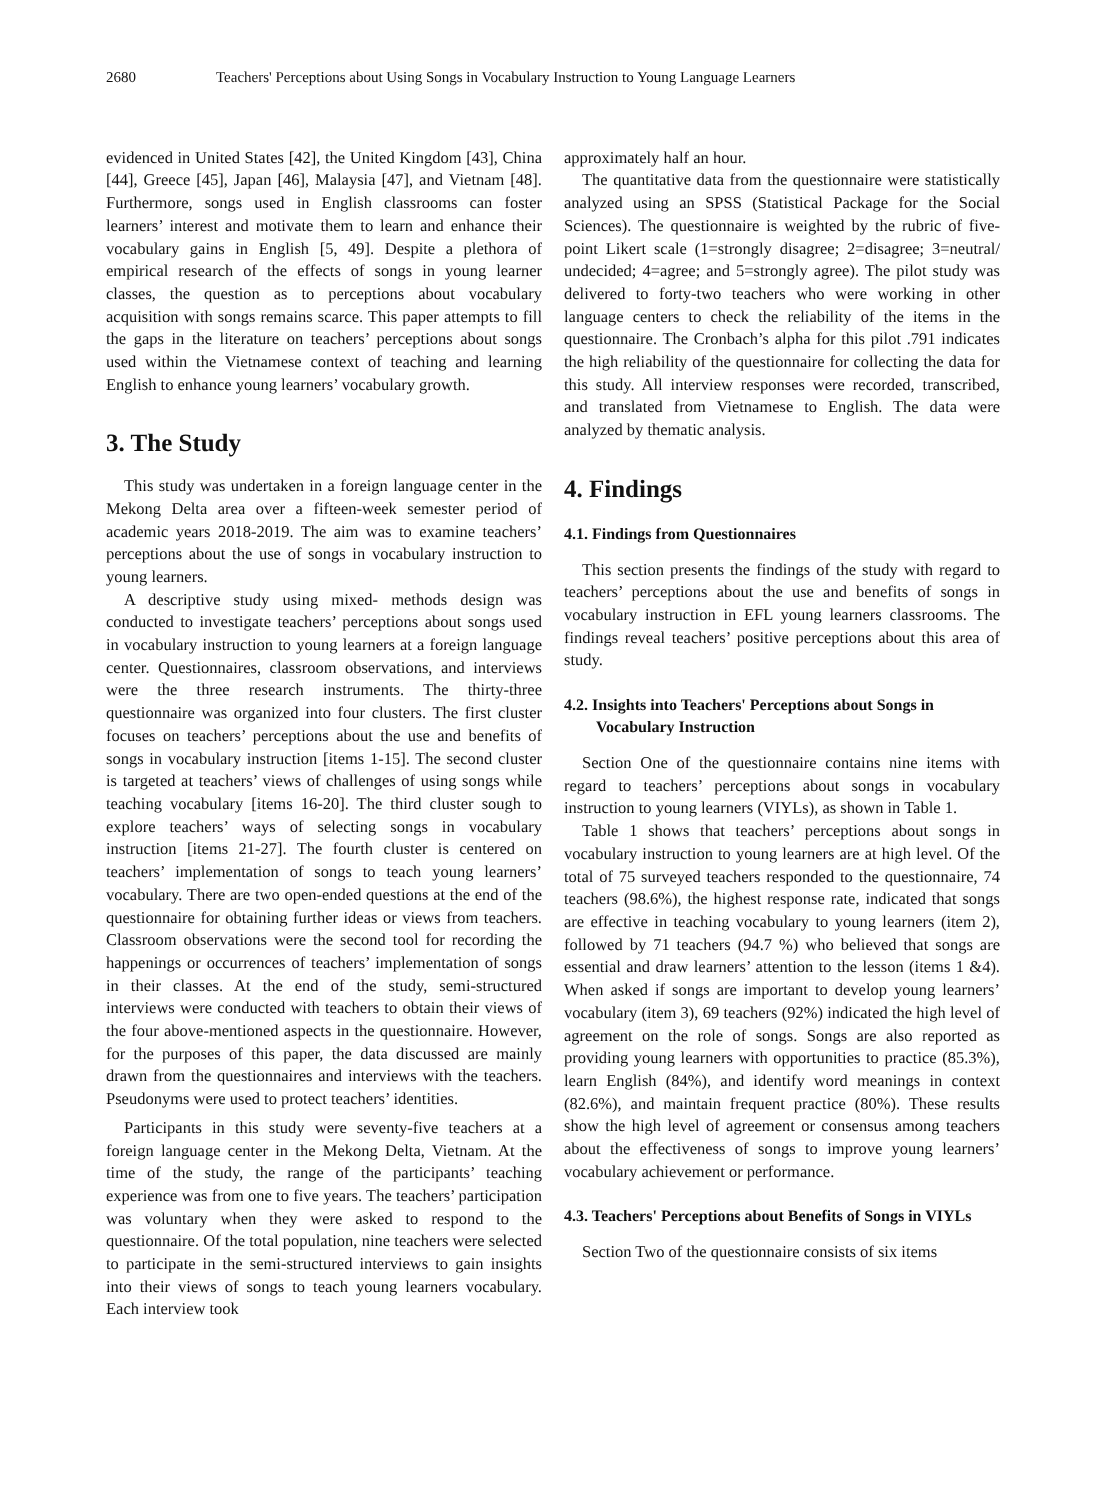2680 Teachers' Perceptions about Using Songs in Vocabulary Instruction to Young Language Learners
evidenced in United States [42], the United Kingdom [43], China [44], Greece [45], Japan [46], Malaysia [47], and Vietnam [48]. Furthermore, songs used in English classrooms can foster learners’ interest and motivate them to learn and enhance their vocabulary gains in English [5, 49]. Despite a plethora of empirical research of the effects of songs in young learner classes, the question as to perceptions about vocabulary acquisition with songs remains scarce. This paper attempts to fill the gaps in the literature on teachers’ perceptions about songs used within the Vietnamese context of teaching and learning English to enhance young learners’ vocabulary growth.
3. The Study
This study was undertaken in a foreign language center in the Mekong Delta area over a fifteen-week semester period of academic years 2018-2019. The aim was to examine teachers’ perceptions about the use of songs in vocabulary instruction to young learners.
A descriptive study using mixed- methods design was conducted to investigate teachers’ perceptions about songs used in vocabulary instruction to young learners at a foreign language center. Questionnaires, classroom observations, and interviews were the three research instruments. The thirty-three questionnaire was organized into four clusters. The first cluster focuses on teachers’ perceptions about the use and benefits of songs in vocabulary instruction [items 1-15]. The second cluster is targeted at teachers’ views of challenges of using songs while teaching vocabulary [items 16-20]. The third cluster sough to explore teachers’ ways of selecting songs in vocabulary instruction [items 21-27]. The fourth cluster is centered on teachers’ implementation of songs to teach young learners’ vocabulary. There are two open-ended questions at the end of the questionnaire for obtaining further ideas or views from teachers. Classroom observations were the second tool for recording the happenings or occurrences of teachers’ implementation of songs in their classes. At the end of the study, semi-structured interviews were conducted with teachers to obtain their views of the four above-mentioned aspects in the questionnaire. However, for the purposes of this paper, the data discussed are mainly drawn from the questionnaires and interviews with the teachers. Pseudonyms were used to protect teachers’ identities.
Participants in this study were seventy-five teachers at a foreign language center in the Mekong Delta, Vietnam. At the time of the study, the range of the participants’ teaching experience was from one to five years. The teachers’ participation was voluntary when they were asked to respond to the questionnaire. Of the total population, nine teachers were selected to participate in the semi-structured interviews to gain insights into their views of songs to teach young learners vocabulary. Each interview took
approximately half an hour.
The quantitative data from the questionnaire were statistically analyzed using an SPSS (Statistical Package for the Social Sciences). The questionnaire is weighted by the rubric of five-point Likert scale (1=strongly disagree; 2=disagree; 3=neutral/ undecided; 4=agree; and 5=strongly agree). The pilot study was delivered to forty-two teachers who were working in other language centers to check the reliability of the items in the questionnaire. The Cronbach’s alpha for this pilot .791 indicates the high reliability of the questionnaire for collecting the data for this study. All interview responses were recorded, transcribed, and translated from Vietnamese to English. The data were analyzed by thematic analysis.
4. Findings
4.1. Findings from Questionnaires
This section presents the findings of the study with regard to teachers’ perceptions about the use and benefits of songs in vocabulary instruction in EFL young learners classrooms. The findings reveal teachers’ positive perceptions about this area of study.
4.2. Insights into Teachers' Perceptions about Songs in Vocabulary Instruction
Section One of the questionnaire contains nine items with regard to teachers’ perceptions about songs in vocabulary instruction to young learners (VIYLs), as shown in Table 1.
Table 1 shows that teachers’ perceptions about songs in vocabulary instruction to young learners are at high level. Of the total of 75 surveyed teachers responded to the questionnaire, 74 teachers (98.6%), the highest response rate, indicated that songs are effective in teaching vocabulary to young learners (item 2), followed by 71 teachers (94.7 %) who believed that songs are essential and draw learners’ attention to the lesson (items 1 &4). When asked if songs are important to develop young learners’ vocabulary (item 3), 69 teachers (92%) indicated the high level of agreement on the role of songs. Songs are also reported as providing young learners with opportunities to practice (85.3%), learn English (84%), and identify word meanings in context (82.6%), and maintain frequent practice (80%). These results show the high level of agreement or consensus among teachers about the effectiveness of songs to improve young learners’ vocabulary achievement or performance.
4.3. Teachers' Perceptions about Benefits of Songs in VIYLs
Section Two of the questionnaire consists of six items